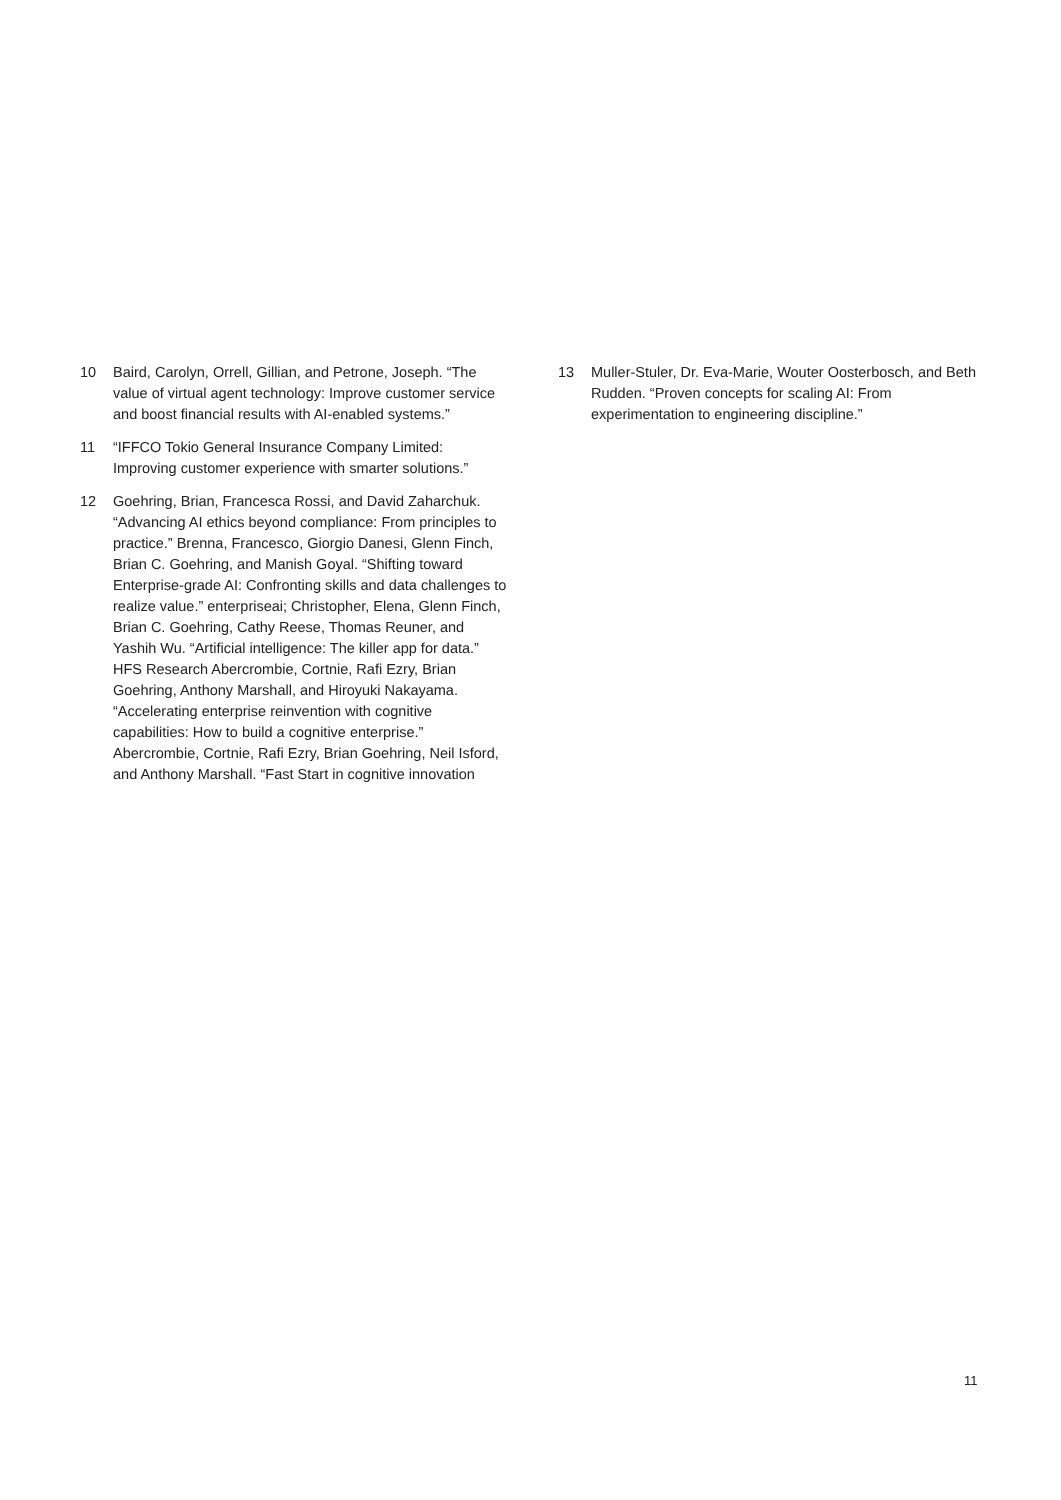10 Baird, Carolyn, Orrell, Gillian, and Petrone, Joseph. “The value of virtual agent technology: Improve customer service and boost financial results with AI-enabled systems.”
11 “IFFCO Tokio General Insurance Company Limited: Improving customer experience with smarter solutions.”
12 Goehring, Brian, Francesca Rossi, and David Zaharchuk. “Advancing AI ethics beyond compliance: From principles to practice.” Brenna, Francesco, Giorgio Danesi, Glenn Finch, Brian C. Goehring, and Manish Goyal. “Shifting toward Enterprise-grade AI: Confronting skills and data challenges to realize value.” enterpriseai; Christopher, Elena, Glenn Finch, Brian C. Goehring, Cathy Reese, Thomas Reuner, and Yashih Wu. “Artificial intelligence: The killer app for data.” HFS Research Abercrombie, Cortnie, Rafi Ezry, Brian Goehring, Anthony Marshall, and Hiroyuki Nakayama. “Accelerating enterprise reinvention with cognitive capabilities: How to build a cognitive enterprise.” Abercrombie, Cortnie, Rafi Ezry, Brian Goehring, Neil Isford, and Anthony Marshall. “Fast Start in cognitive innovation
13 Muller-Stuler, Dr. Eva-Marie, Wouter Oosterbosch, and Beth Rudden. “Proven concepts for scaling AI: From experimentation to engineering discipline.”
11